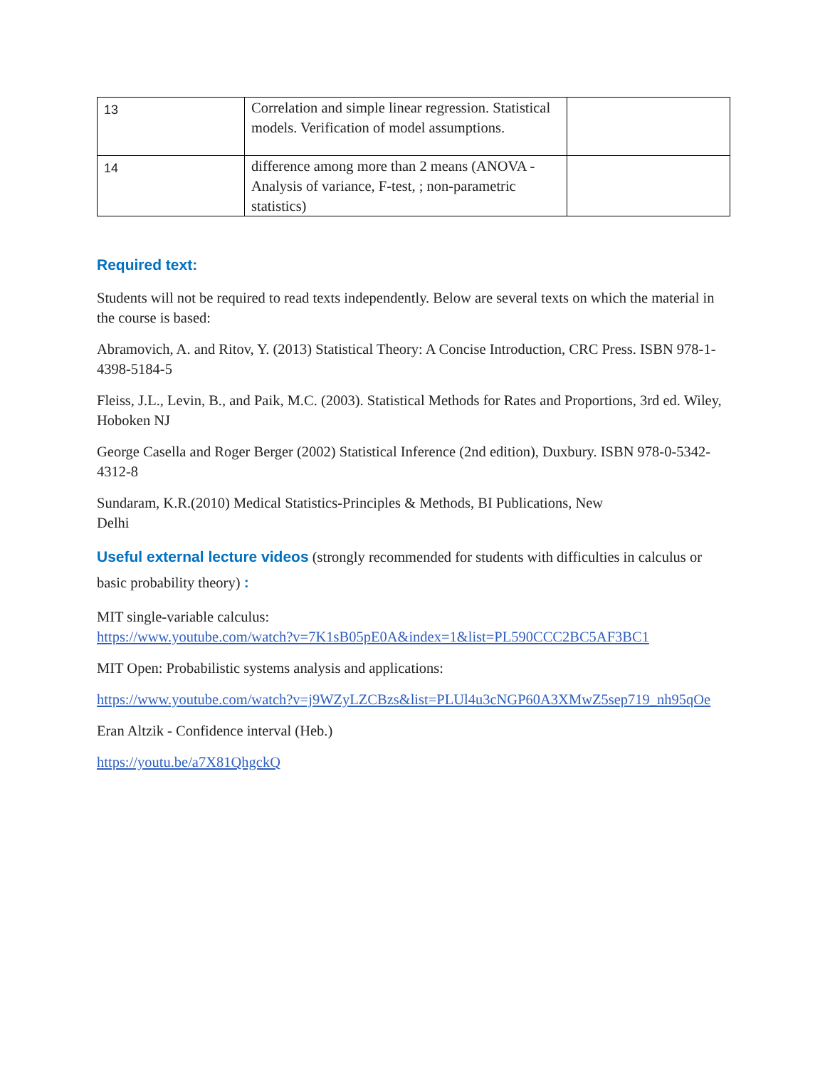| 13 | Correlation and simple linear regression. Statistical models. Verification of model assumptions. | |
| 14 | difference among more than 2 means (ANOVA - Analysis of variance, F-test, ; non-parametric statistics) | |
Required text:
Students will not be required to read texts independently. Below are several texts on which the material in the course is based:
Abramovich, A. and Ritov, Y. (2013) Statistical Theory: A Concise Introduction, CRC Press. ISBN 978-1-4398-5184-5
Fleiss, J.L., Levin, B., and Paik, M.C. (2003). Statistical Methods for Rates and Proportions, 3rd ed. Wiley, Hoboken NJ
George Casella and Roger Berger (2002) Statistical Inference (2nd edition), Duxbury. ISBN 978-0-5342-4312-8
Sundaram, K.R.(2010) Medical Statistics-Principles & Methods, BI Publications, New
Delhi
Useful external lecture videos (strongly recommended for students with difficulties in calculus or basic probability theory) :
MIT single-variable calculus:
https://www.youtube.com/watch?v=7K1sB05pE0A&index=1&list=PL590CCC2BC5AF3BC1
MIT Open: Probabilistic systems analysis and applications:
https://www.youtube.com/watch?v=j9WZyLZCBzs&list=PLUl4u3cNGP60A3XMwZ5sep719_nh95qOe
Eran Altzik - Confidence interval (Heb.)
https://youtu.be/a7X81QhgckQ